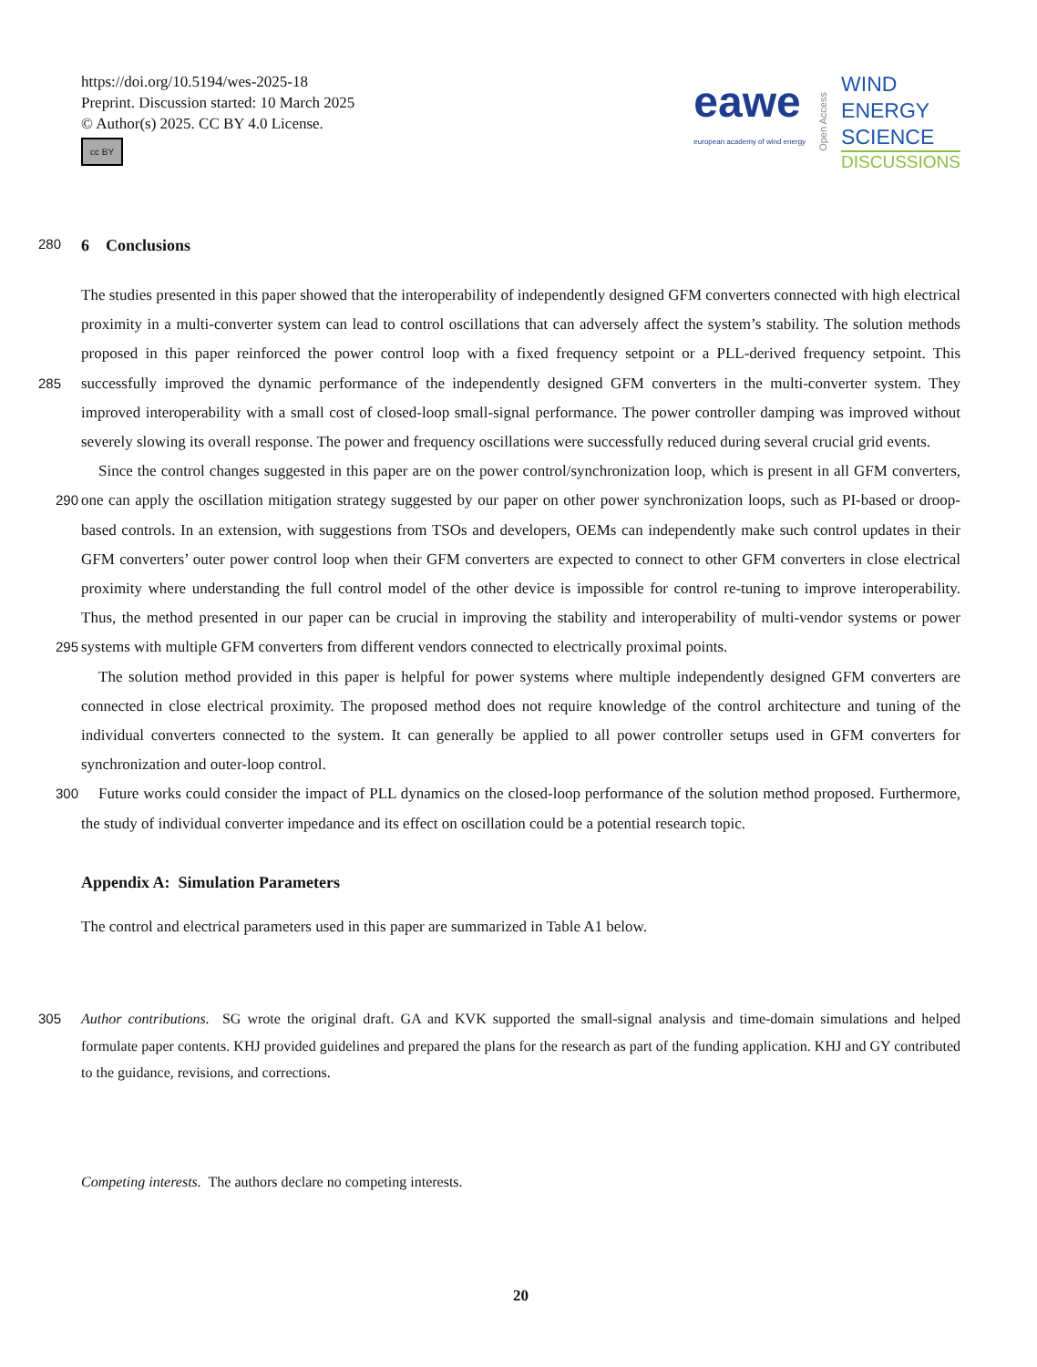https://doi.org/10.5194/wes-2025-18
Preprint. Discussion started: 10 March 2025
© Author(s) 2025. CC BY 4.0 License.
cc BY
eawe
european academy of wind energy
Open Access
WIND
ENERGY
SCIENCE
DISCUSSIONS
280 6 Conclusions
The studies presented in this paper showed that the interoperability of independently designed GFM converters connected with high electrical proximity in a multi-converter system can lead to control oscillations that can adversely affect the system’s stability. The solution methods proposed in this paper reinforced the power control loop with a fixed frequency setpoint or a PLL-derived frequency setpoint. This successfully improved the dynamic performance of the independently designed GFM 285 converters in the multi-converter system. They improved interoperability with a small cost of closed-loop small-signal performance. The power controller damping was improved without severely slowing its overall response. The power and frequency oscillations were successfully reduced during several crucial grid events.
Since the control changes suggested in this paper are on the power control/synchronization loop, which is present in all GFM converters, one can apply the oscillation mitigation strategy suggested by our paper on other power synchronization 290 loops, such as PI-based or droop-based controls. In an extension, with suggestions from TSOs and developers, OEMs can independently make such control updates in their GFM converters’ outer power control loop when their GFM converters are expected to connect to other GFM converters in close electrical proximity where understanding the full control model of the other device is impossible for control re-tuning to improve interoperability. Thus, the method presented in our paper can be crucial in improving the stability and interoperability of multi-vendor systems or power systems with multiple GFM converters 295 from different vendors connected to electrically proximal points.
The solution method provided in this paper is helpful for power systems where multiple independently designed GFM converters are connected in close electrical proximity. The proposed method does not require knowledge of the control architecture and tuning of the individual converters connected to the system. It can generally be applied to all power controller setups used in GFM converters for synchronization and outer-loop control.
300 Future works could consider the impact of PLL dynamics on the closed-loop performance of the solution method proposed. Furthermore, the study of individual converter impedance and its effect on oscillation could be a potential research topic.
Appendix A: Simulation Parameters
The control and electrical parameters used in this paper are summarized in Table A1 below.
Author contributions. SG wrote the original draft. GA and KVK supported the small-signal analysis and time-domain simulations and helped 305 formulate paper contents. KHJ provided guidelines and prepared the plans for the research as part of the funding application. KHJ and GY contributed to the guidance, revisions, and corrections.
Competing interests. The authors declare no competing interests.
20